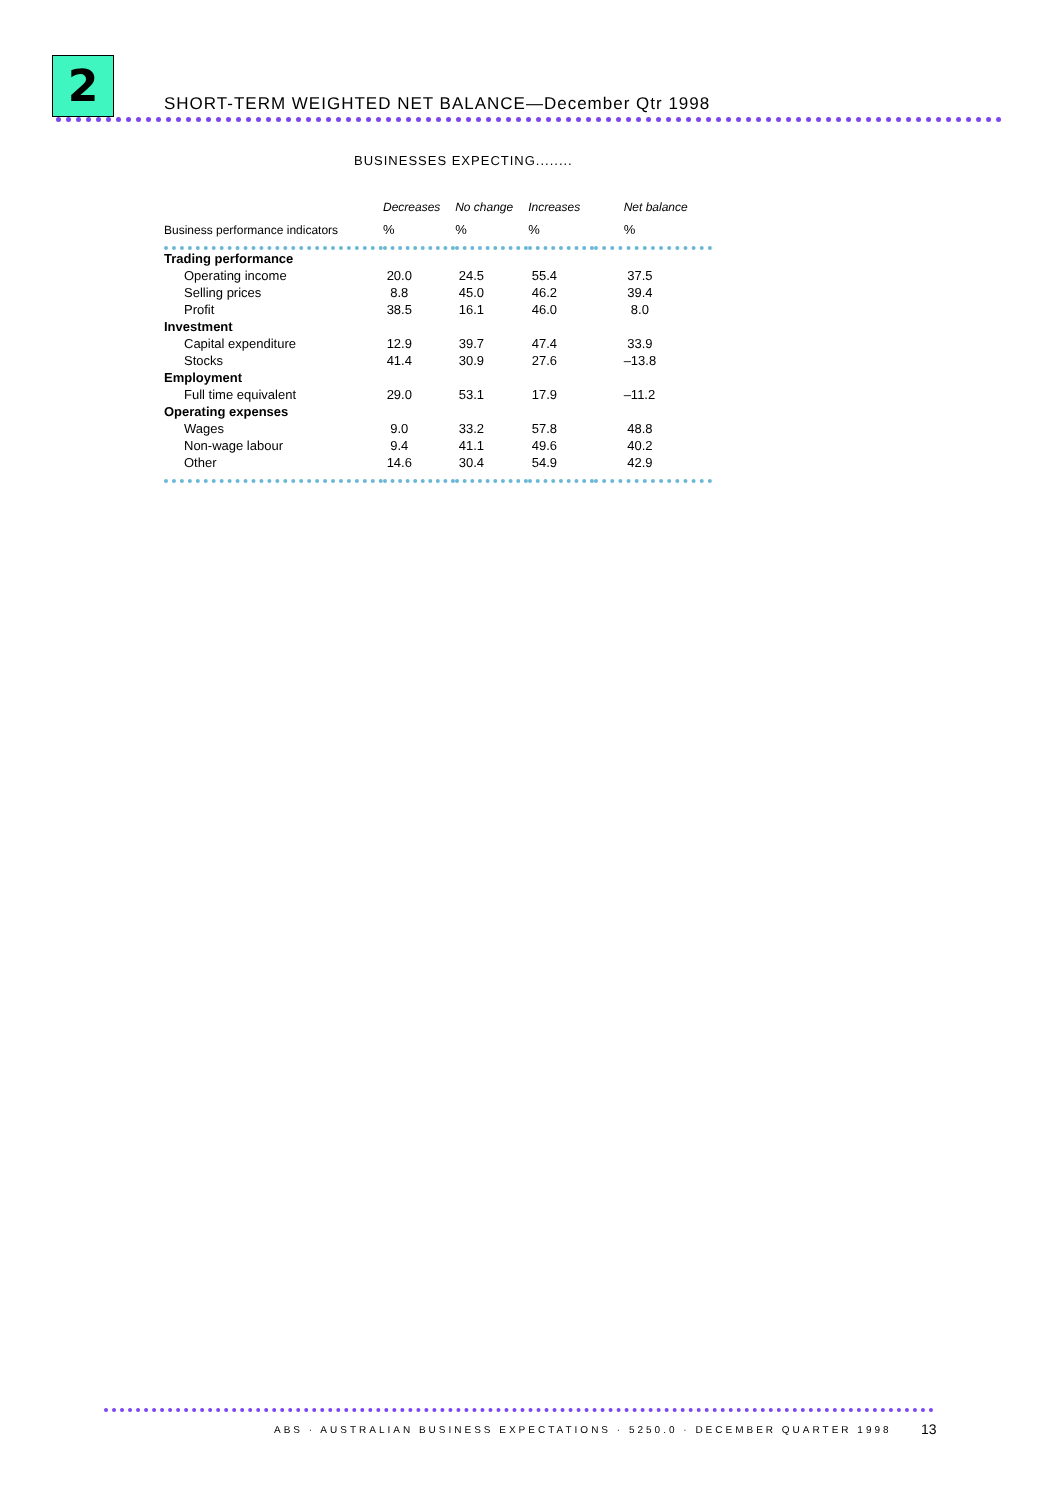2
SHORT-TERM WEIGHTED NET BALANCE—December Qtr 1998
BUSINESSES EXPECTING........
| | Decreases | No change | Increases | Net balance |
| --- | --- | --- | --- | --- |
| Business performance indicators | % | % | % | % |
| Trading performance | | | | |
| Operating income | 20.0 | 24.5 | 55.4 | 37.5 |
| Selling prices | 8.8 | 45.0 | 46.2 | 39.4 |
| Profit | 38.5 | 16.1 | 46.0 | 8.0 |
| Investment | | | | |
| Capital expenditure | 12.9 | 39.7 | 47.4 | 33.9 |
| Stocks | 41.4 | 30.9 | 27.6 | –13.8 |
| Employment | | | | |
| Full time equivalent | 29.0 | 53.1 | 17.9 | –11.2 |
| Operating expenses | | | | |
| Wages | 9.0 | 33.2 | 57.8 | 48.8 |
| Non-wage labour | 9.4 | 41.1 | 49.6 | 40.2 |
| Other | 14.6 | 30.4 | 54.9 | 42.9 |
ABS · AUSTRALIAN BUSINESS EXPECTATIONS · 5250.0 · DECEMBER QUARTER 1998
13